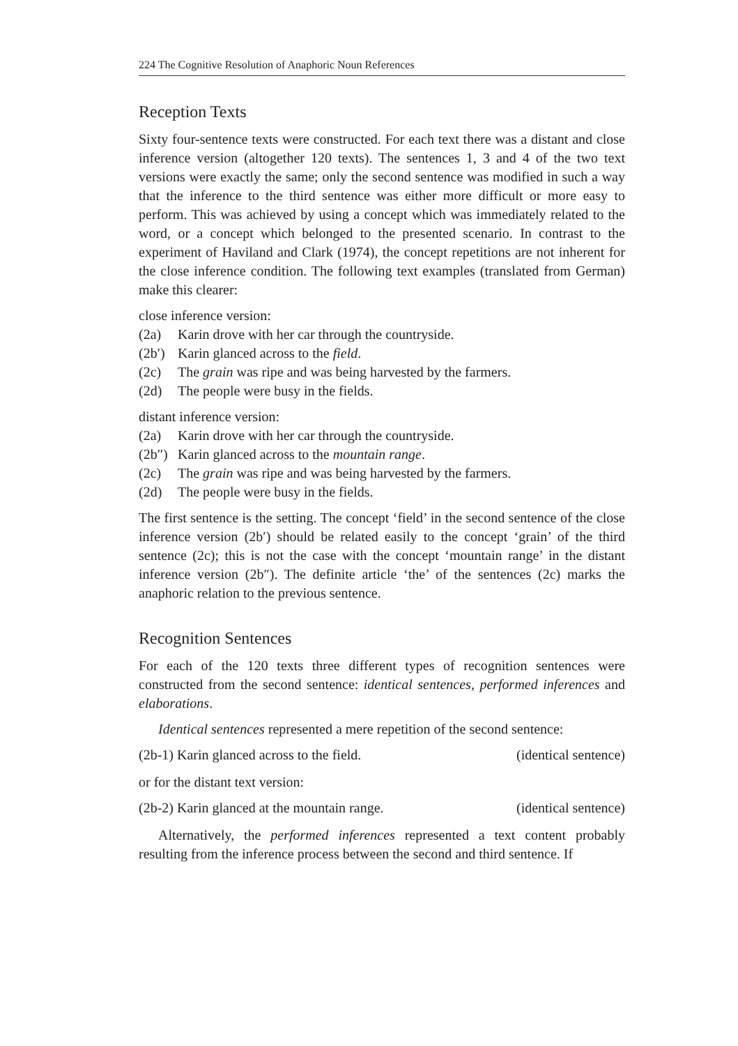224 The Cognitive Resolution of Anaphoric Noun References
Reception Texts
Sixty four-sentence texts were constructed. For each text there was a distant and close inference version (altogether 120 texts). The sentences 1, 3 and 4 of the two text versions were exactly the same; only the second sentence was modified in such a way that the inference to the third sentence was either more difficult or more easy to perform. This was achieved by using a concept which was immediately related to the word, or a concept which belonged to the presented scenario. In contrast to the experiment of Haviland and Clark (1974), the concept repetitions are not inherent for the close inference condition. The following text examples (translated from German) make this clearer:
close inference version:
(2a) Karin drove with her car through the countryside.
(2b′) Karin glanced across to the field.
(2c) The grain was ripe and was being harvested by the farmers.
(2d) The people were busy in the fields.
distant inference version:
(2a) Karin drove with her car through the countryside.
(2b″) Karin glanced across to the mountain range.
(2c) The grain was ripe and was being harvested by the farmers.
(2d) The people were busy in the fields.
The first sentence is the setting. The concept ‘field’ in the second sentence of the close inference version (2b′) should be related easily to the concept ‘grain’ of the third sentence (2c); this is not the case with the concept ‘mountain range’ in the distant inference version (2b″). The definite article ‘the’ of the sentences (2c) marks the anaphoric relation to the previous sentence.
Recognition Sentences
For each of the 120 texts three different types of recognition sentences were constructed from the second sentence: identical sentences, performed inferences and elaborations.
Identical sentences represented a mere repetition of the second sentence:
(2b-1) Karin glanced across to the field. (identical sentence)
or for the distant text version:
(2b-2) Karin glanced at the mountain range. (identical sentence)
Alternatively, the performed inferences represented a text content probably resulting from the inference process between the second and third sentence. If